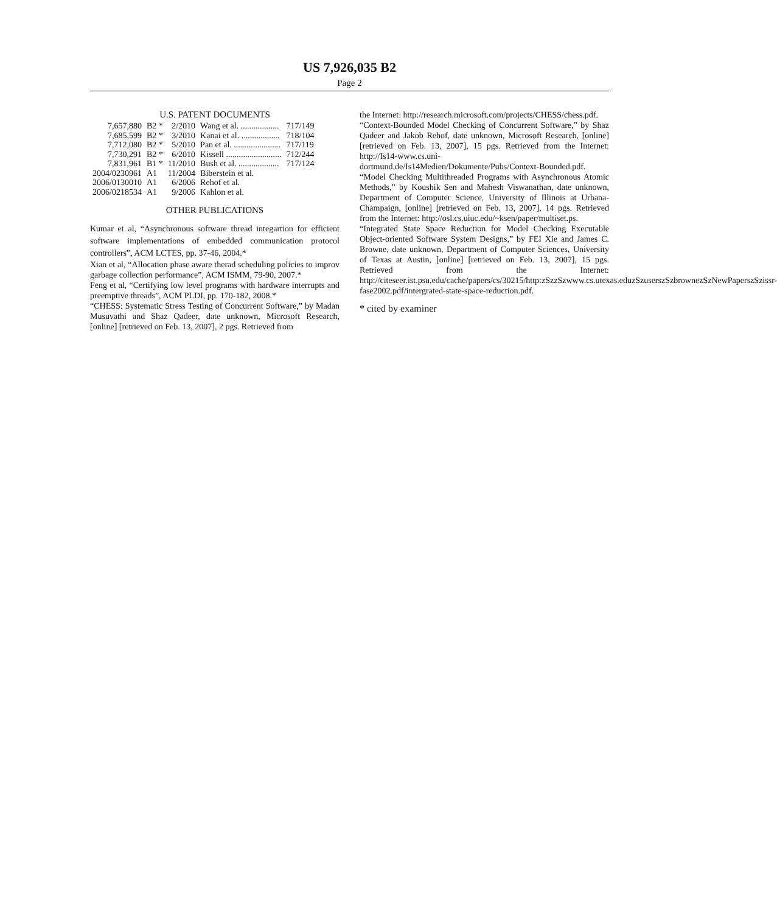US 7,926,035 B2
Page 2
U.S. PATENT DOCUMENTS
| 7,657,880 | B2 * | 2/2010 | Wang et al. .................. | 717/149 |
| 7,685,599 | B2 * | 3/2010 | Kanai et al. .................. | 718/104 |
| 7,712,080 | B2 * | 5/2010 | Pan et al. ...................... | 717/119 |
| 7,730,291 | B2 * | 6/2010 | Kissell .......................... | 712/244 |
| 7,831,961 | B1 * | 11/2010 | Bush et al. ................... | 717/124 |
| 2004/0230961 | A1 | 11/2004 | Biberstein et al. | |
| 2006/0130010 | A1 | 6/2006 | Rehof et al. | |
| 2006/0218534 | A1 | 9/2006 | Kahlon et al. | |
OTHER PUBLICATIONS
Kumar et al, “Asynchronous software thread integartion for efficient software implementations of embedded communication protocol controllers”, ACM LCTES, pp. 37-46, 2004.*
Xian et al, “Allocation phase aware therad scheduling policies to improv garbage collection performance”, ACM ISMM, 79-90, 2007.*
Feng et al, “Certifying low level programs with hardware interrupts and preemptive threads”, ACM PLDI, pp. 170-182, 2008.*
“CHESS: Systematic Stress Testing of Concurrent Software,” by Madan Musuvathi and Shaz Qadeer, date unknown, Microsoft Research, [online] [retrieved on Feb. 13, 2007], 2 pgs. Retrieved from
the Internet: http://research.microsoft.com/projects/CHESS/chess.pdf.
“Context-Bounded Model Checking of Concurrent Software,” by Shaz Qadeer and Jakob Rehof, date unknown, Microsoft Research, [online] [retrieved on Feb. 13, 2007], 15 pgs. Retrieved from the Internet: http://Is14-www.cs.uni-dortmund.de/Is14Medien/Dokumente/Pubs/Context-Bounded.pdf.
“Model Checking Multithreaded Programs with Asynchronous Atomic Methods,” by Koushik Sen and Mahesh Viswanathan, date unknown, Department of Computer Science, University of Illinois at Urbana-Champaign, [online] [retrieved on Feb. 13, 2007], 14 pgs. Retrieved from the Internet: http://osl.cs.uiuc.edu/~ksen/paper/multiset.ps.
“Integrated State Space Reduction for Model Checking Executable Object-oriented Software System Designs,” by FEI Xie and James C. Browne, date unknown, Department of Computer Sciences, University of Texas at Austin, [online] [retrieved on Feb. 13, 2007], 15 pgs. Retrieved from the Internet: http://citeseer.ist.psu.edu/cache/papers/cs/30215/http:zSzzSzwww.cs.utexas.eduzSzuserszSzbrownezSzNewPaperszSzissr-fase2002.pdf/intergrated-state-space-reduction.pdf.
* cited by examiner